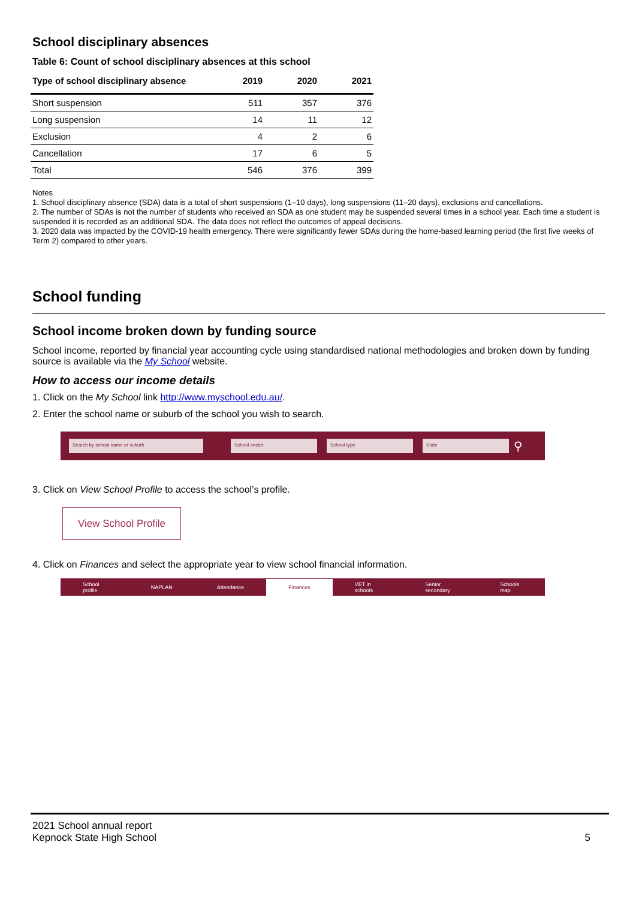School disciplinary absences
Table 6: Count of school disciplinary absences at this school
| Type of school disciplinary absence | 2019 | 2020 | 2021 |
| --- | --- | --- | --- |
| Short suspension | 511 | 357 | 376 |
| Long suspension | 14 | 11 | 12 |
| Exclusion | 4 | 2 | 6 |
| Cancellation | 17 | 6 | 5 |
| Total | 546 | 376 | 399 |
Notes
1. School disciplinary absence (SDA) data is a total of short suspensions (1–10 days), long suspensions (11–20 days), exclusions and cancellations.
2. The number of SDAs is not the number of students who received an SDA as one student may be suspended several times in a school year. Each time a student is suspended it is recorded as an additional SDA. The data does not reflect the outcomes of appeal decisions.
3. 2020 data was impacted by the COVID-19 health emergency. There were significantly fewer SDAs during the home-based learning period (the first five weeks of Term 2) compared to other years.
School funding
School income broken down by funding source
School income, reported by financial year accounting cycle using standardised national methodologies and broken down by funding source is available via the My School website.
How to access our income details
1. Click on the My School link http://www.myschool.edu.au/.
2. Enter the school name or suburb of the school you wish to search.
Search by school name or suburb School sector School type State ⚲
3. Click on View School Profile to access the school’s profile.
View School Profile
4. Click on Finances and select the appropriate year to view school financial information.
School profile NAPLAN Attendance Finances VET in schools Senior secondary Schools map
2021 School annual report
Kepnock State High School
5